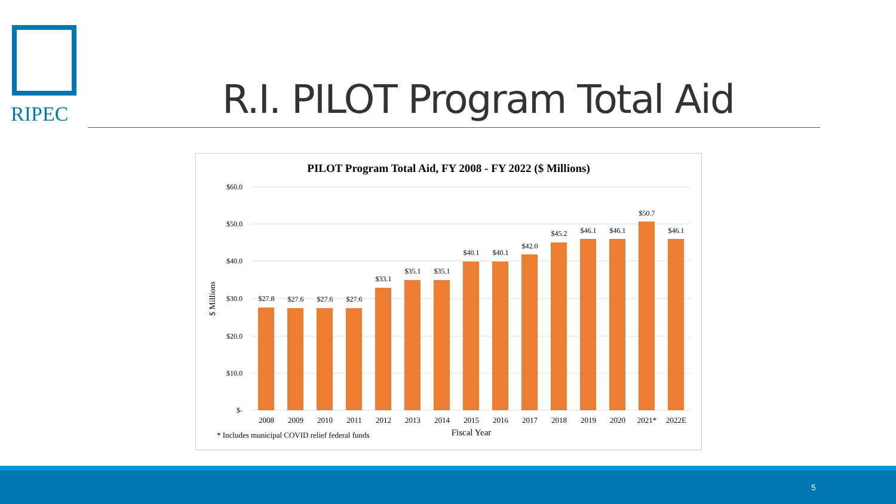RIPEC R.I. PILOT Program Total Aid
PILOT Program Total Aid, FY 2008 - FY 2022 ($ Millions)
$60.0
$50.0
$40.0
$30.0
$20.0
$10.0
$-
$ Millions
$27.8
$27.6
$27.6
$27.6
$33.1
$35.1
$35.1
$40.1
$40.1
$42.0
$45.2
$46.1
$46.1
$50.7
$46.1
2008
2009
2010
2011
2012
2013
2014
2015
2016
2017
2018
2019
2020
2021*
2022E
* Includes municipal COVID relief federal funds
Fiscal Year
5